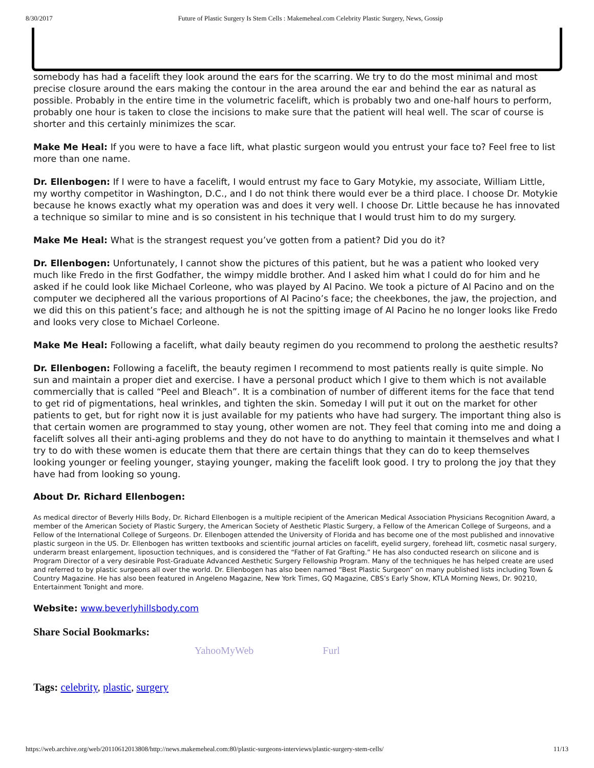8/30/2017 Future of Plastic Surgery Is Stem Cells : Makemeheal.com Celebrity Plastic Surgery, News, Gossip
somebody has had a facelift they look around the ears for the scarring. We try to do the most minimal and most precise closure around the ears making the contour in the area around the ear and behind the ear as natural as possible. Probably in the entire time in the volumetric facelift, which is probably two and one-half hours to perform, probably one hour is taken to close the incisions to make sure that the patient will heal well. The scar of course is shorter and this certainly minimizes the scar.
Make Me Heal: If you were to have a face lift, what plastic surgeon would you entrust your face to? Feel free to list more than one name.
Dr. Ellenbogen: If I were to have a facelift, I would entrust my face to Gary Motykie, my associate, William Little, my worthy competitor in Washington, D.C., and I do not think there would ever be a third place. I choose Dr. Motykie because he knows exactly what my operation was and does it very well. I choose Dr. Little because he has innovated a technique so similar to mine and is so consistent in his technique that I would trust him to do my surgery.
Make Me Heal: What is the strangest request you’ve gotten from a patient? Did you do it?
Dr. Ellenbogen: Unfortunately, I cannot show the pictures of this patient, but he was a patient who looked very much like Fredo in the first Godfather, the wimpy middle brother. And I asked him what I could do for him and he asked if he could look like Michael Corleone, who was played by Al Pacino. We took a picture of Al Pacino and on the computer we deciphered all the various proportions of Al Pacino’s face; the cheekbones, the jaw, the projection, and we did this on this patient’s face; and although he is not the spitting image of Al Pacino he no longer looks like Fredo and looks very close to Michael Corleone.
Make Me Heal: Following a facelift, what daily beauty regimen do you recommend to prolong the aesthetic results?
Dr. Ellenbogen: Following a facelift, the beauty regimen I recommend to most patients really is quite simple. No sun and maintain a proper diet and exercise. I have a personal product which I give to them which is not available commercially that is called “Peel and Bleach”. It is a combination of number of different items for the face that tend to get rid of pigmentations, heal wrinkles, and tighten the skin. Someday I will put it out on the market for other patients to get, but for right now it is just available for my patients who have had surgery. The important thing also is that certain women are programmed to stay young, other women are not. They feel that coming into me and doing a facelift solves all their anti-aging problems and they do not have to do anything to maintain it themselves and what I try to do with these women is educate them that there are certain things that they can do to keep themselves looking younger or feeling younger, staying younger, making the facelift look good. I try to prolong the joy that they have had from looking so young.
About Dr. Richard Ellenbogen:
As medical director of Beverly Hills Body, Dr. Richard Ellenbogen is a multiple recipient of the American Medical Association Physicians Recognition Award, a member of the American Society of Plastic Surgery, the American Society of Aesthetic Plastic Surgery, a Fellow of the American College of Surgeons, and a Fellow of the International College of Surgeons. Dr. Ellenbogen attended the University of Florida and has become one of the most published and innovative plastic surgeon in the US. Dr. Ellenbogen has written textbooks and scientific journal articles on facelift, eyelid surgery, forehead lift, cosmetic nasal surgery, underarm breast enlargement, liposuction techniques, and is considered the “Father of Fat Grafting.” He has also conducted research on silicone and is Program Director of a very desirable Post-Graduate Advanced Aesthetic Surgery Fellowship Program. Many of the techniques he has helped create are used and referred to by plastic surgeons all over the world. Dr. Ellenbogen has also been named “Best Plastic Surgeon” on many published lists including Town & Country Magazine. He has also been featured in Angeleno Magazine, New York Times, GQ Magazine, CBS’s Early Show, KTLA Morning News, Dr. 90210, Entertainment Tonight and more.
Website: www.beverlyhillsbody.com
Share Social Bookmarks:
YahooMyWeb Furl
Tags: celebrity, plastic, surgery
https://web.archive.org/web/20110612013808/http://news.makemeheal.com:80/plastic-surgeons-interviews/plastic-surgery-stem-cells/ 11/13